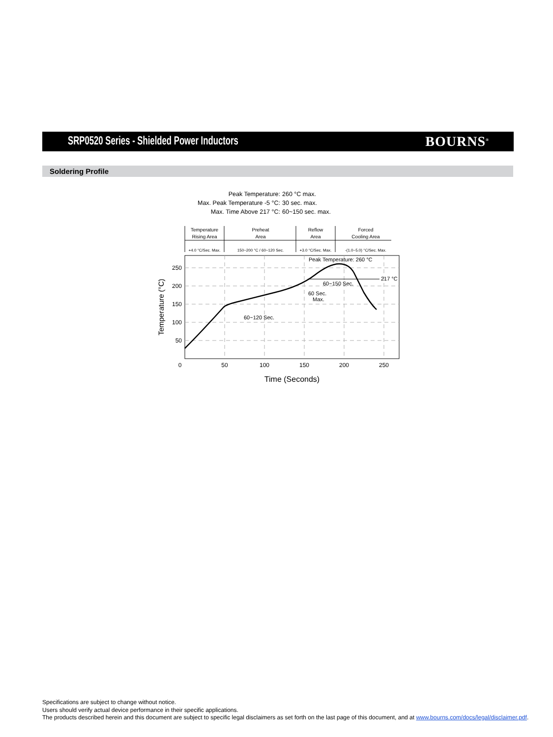SRP0520 Series - Shielded Power Inductors
BOURNS<sup>®</sup>
Soldering Profile
| Peak Temperature: | 260 °C max. |
| Max. Peak Temperature -5 °C: | 30 sec. max. |
| Max. Time Above 217 °C: | 60~150 sec. max. |
Temperature
Rising Area
Preheat
Area
Reflow
Area
Forced
Cooling Area
+4.0 °C/Sec. Max.
150~200 °C / 60~120 Sec.
+3.0 °C/Sec. Max.
-(1.0~5.0) °C/Sec. Max.
217 °C
Peak Temperature: 260 °C
60~150 Sec.
60 Sec.
Max.
60~120 Sec.
250
200
150
100
50
0
50
100
150
200
250
Time (Seconds)
Temperature (°C)
Specifications are subject to change without notice.
Users should verify actual device performance in their specific applications.
The products described herein and this document are subject to specific legal disclaimers as set forth on the last page of this document, and at www.bourns.com/docs/legal/disclaimer.pdf.